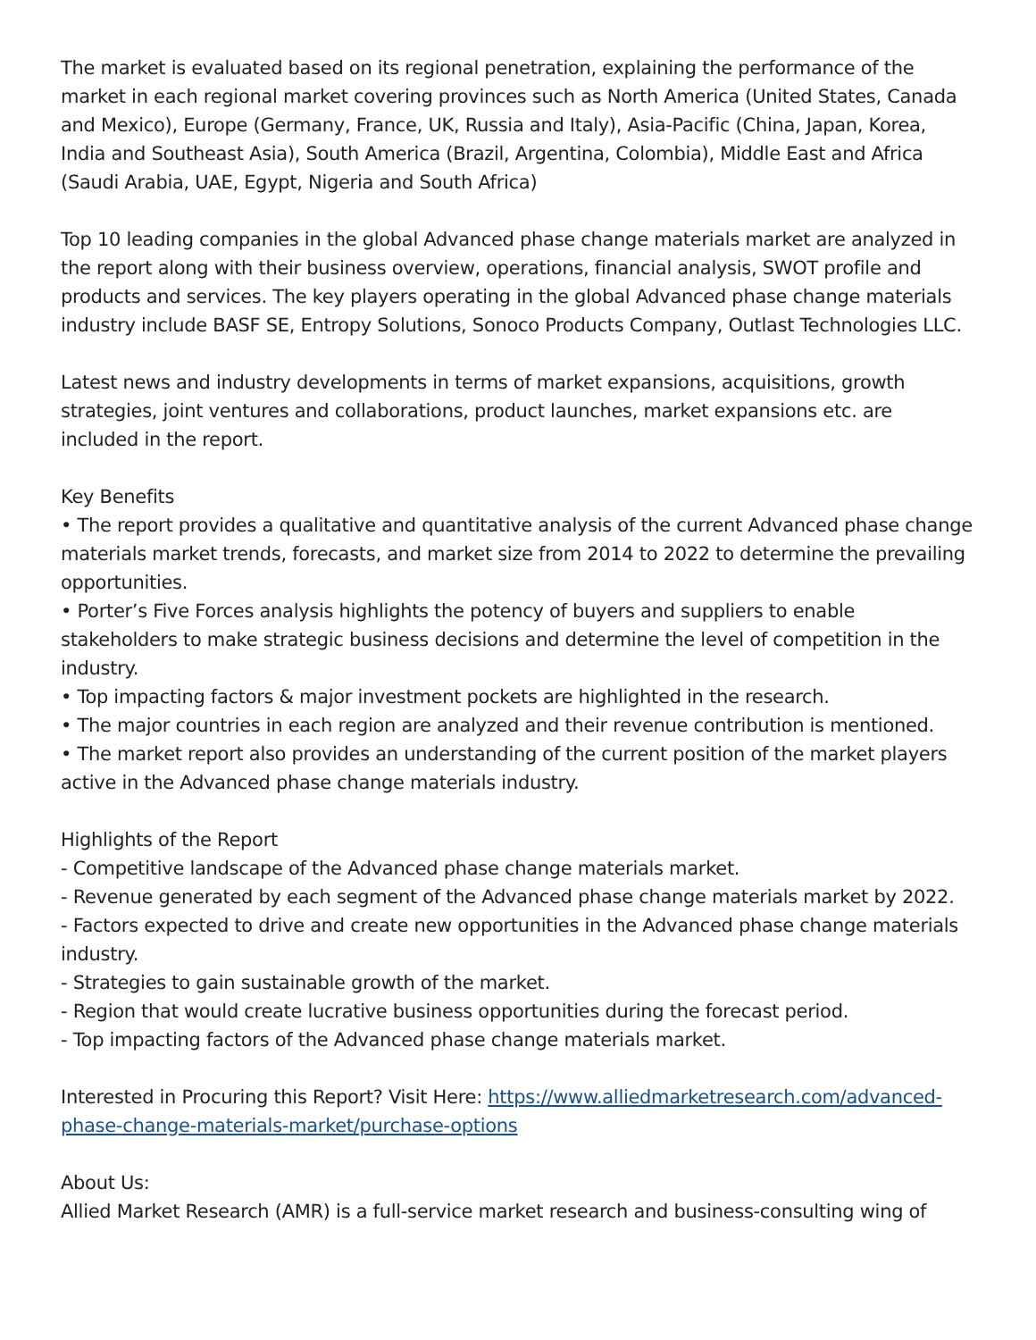The market is evaluated based on its regional penetration, explaining the performance of the market in each regional market covering provinces such as North America (United States, Canada and Mexico), Europe (Germany, France, UK, Russia and Italy), Asia-Pacific (China, Japan, Korea, India and Southeast Asia), South America (Brazil, Argentina, Colombia), Middle East and Africa (Saudi Arabia, UAE, Egypt, Nigeria and South Africa)
Top 10 leading companies in the global Advanced phase change materials market are analyzed in the report along with their business overview, operations, financial analysis, SWOT profile and products and services. The key players operating in the global Advanced phase change materials industry include BASF SE, Entropy Solutions, Sonoco Products Company, Outlast Technologies LLC.
Latest news and industry developments in terms of market expansions, acquisitions, growth strategies, joint ventures and collaborations, product launches, market expansions etc. are included in the report.
Key Benefits
• The report provides a qualitative and quantitative analysis of the current Advanced phase change materials market trends, forecasts, and market size from 2014 to 2022 to determine the prevailing opportunities.
• Porter’s Five Forces analysis highlights the potency of buyers and suppliers to enable stakeholders to make strategic business decisions and determine the level of competition in the industry.
• Top impacting factors & major investment pockets are highlighted in the research.
• The major countries in each region are analyzed and their revenue contribution is mentioned.
• The market report also provides an understanding of the current position of the market players active in the Advanced phase change materials industry.
Highlights of the Report
- Competitive landscape of the Advanced phase change materials market.
- Revenue generated by each segment of the Advanced phase change materials market by 2022.
- Factors expected to drive and create new opportunities in the Advanced phase change materials industry.
- Strategies to gain sustainable growth of the market.
- Region that would create lucrative business opportunities during the forecast period.
- Top impacting factors of the Advanced phase change materials market.
Interested in Procuring this Report? Visit Here: https://www.alliedmarketresearch.com/advanced-phase-change-materials-market/purchase-options
About Us:
Allied Market Research (AMR) is a full-service market research and business-consulting wing of